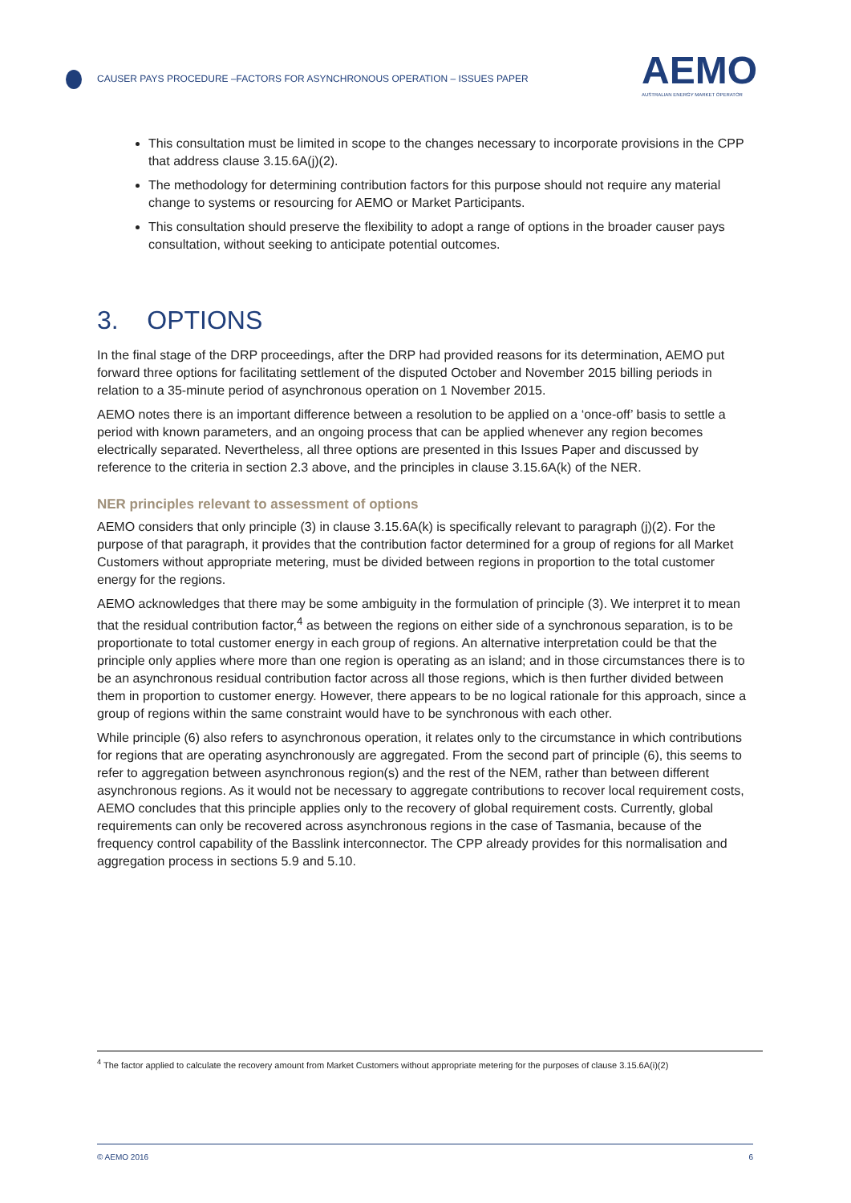CAUSER PAYS PROCEDURE –FACTORS FOR ASYNCHRONOUS OPERATION – ISSUES PAPER
AEMO
AUSTRALIAN ENERGY MARKET OPERATOR
This consultation must be limited in scope to the changes necessary to incorporate provisions in the CPP that address clause 3.15.6A(j)(2).
The methodology for determining contribution factors for this purpose should not require any material change to systems or resourcing for AEMO or Market Participants.
This consultation should preserve the flexibility to adopt a range of options in the broader causer pays consultation, without seeking to anticipate potential outcomes.
3. OPTIONS
In the final stage of the DRP proceedings, after the DRP had provided reasons for its determination, AEMO put forward three options for facilitating settlement of the disputed October and November 2015 billing periods in relation to a 35-minute period of asynchronous operation on 1 November 2015.
AEMO notes there is an important difference between a resolution to be applied on a ‘once-off’ basis to settle a period with known parameters, and an ongoing process that can be applied whenever any region becomes electrically separated. Nevertheless, all three options are presented in this Issues Paper and discussed by reference to the criteria in section 2.3 above, and the principles in clause 3.15.6A(k) of the NER.
NER principles relevant to assessment of options
AEMO considers that only principle (3) in clause 3.15.6A(k) is specifically relevant to paragraph (j)(2). For the purpose of that paragraph, it provides that the contribution factor determined for a group of regions for all Market Customers without appropriate metering, must be divided between regions in proportion to the total customer energy for the regions.
AEMO acknowledges that there may be some ambiguity in the formulation of principle (3). We interpret it to mean that the residual contribution factor,<sup>4</sup> as between the regions on either side of a synchronous separation, is to be proportionate to total customer energy in each group of regions. An alternative interpretation could be that the principle only applies where more than one region is operating as an island; and in those circumstances there is to be an asynchronous residual contribution factor across all those regions, which is then further divided between them in proportion to customer energy. However, there appears to be no logical rationale for this approach, since a group of regions within the same constraint would have to be synchronous with each other.
While principle (6) also refers to asynchronous operation, it relates only to the circumstance in which contributions for regions that are operating asynchronously are aggregated. From the second part of principle (6), this seems to refer to aggregation between asynchronous region(s) and the rest of the NEM, rather than between different asynchronous regions. As it would not be necessary to aggregate contributions to recover local requirement costs, AEMO concludes that this principle applies only to the recovery of global requirement costs. Currently, global requirements can only be recovered across asynchronous regions in the case of Tasmania, because of the frequency control capability of the Basslink interconnector. The CPP already provides for this normalisation and aggregation process in sections 5.9 and 5.10.
<sup>4</sup> The factor applied to calculate the recovery amount from Market Customers without appropriate metering for the purposes of clause 3.15.6A(i)(2)
© AEMO 2016 6